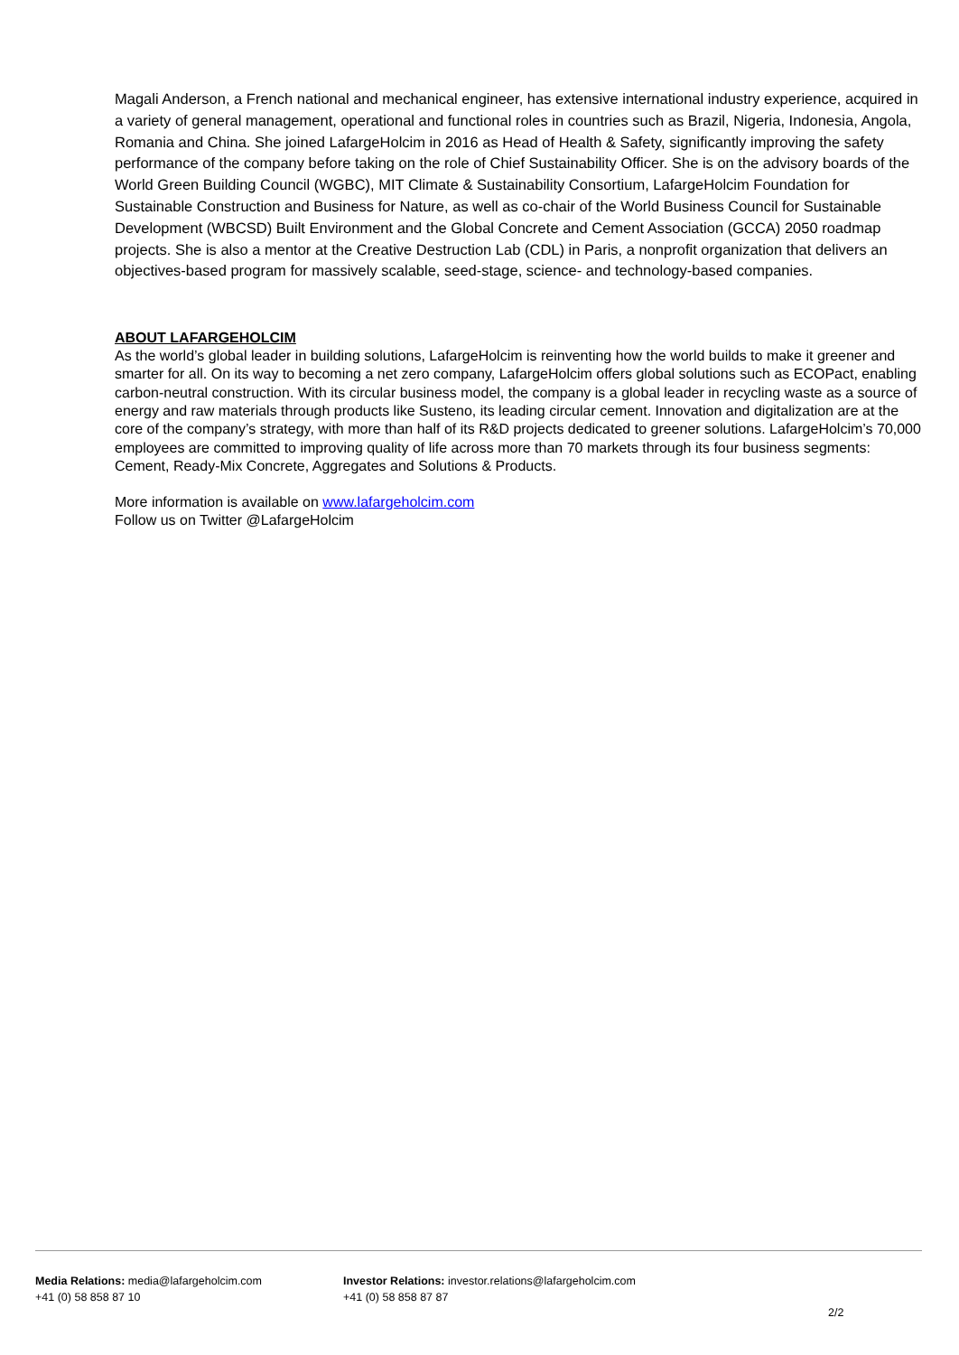Magali Anderson, a French national and mechanical engineer, has extensive international industry experience, acquired in a variety of general management, operational and functional roles in countries such as Brazil, Nigeria, Indonesia, Angola, Romania and China. She joined LafargeHolcim in 2016 as Head of Health & Safety, significantly improving the safety performance of the company before taking on the role of Chief Sustainability Officer. She is on the advisory boards of the World Green Building Council (WGBC), MIT Climate & Sustainability Consortium, LafargeHolcim Foundation for Sustainable Construction and Business for Nature, as well as co-chair of the World Business Council for Sustainable Development (WBCSD) Built Environment and the Global Concrete and Cement Association (GCCA) 2050 roadmap projects. She is also a mentor at the Creative Destruction Lab (CDL) in Paris, a nonprofit organization that delivers an objectives-based program for massively scalable, seed-stage, science- and technology-based companies.
ABOUT LAFARGEHOLCIM
As the world’s global leader in building solutions, LafargeHolcim is reinventing how the world builds to make it greener and smarter for all. On its way to becoming a net zero company, LafargeHolcim offers global solutions such as ECOPact, enabling carbon-neutral construction. With its circular business model, the company is a global leader in recycling waste as a source of energy and raw materials through products like Susteno, its leading circular cement. Innovation and digitalization are at the core of the company’s strategy, with more than half of its R&D projects dedicated to greener solutions. LafargeHolcim’s 70,000 employees are committed to improving quality of life across more than 70 markets through its four business segments: Cement, Ready-Mix Concrete, Aggregates and Solutions & Products.
More information is available on www.lafargeholcim.com
Follow us on Twitter @LafargeHolcim
Media Relations: media@lafargeholcim.com
+41 (0) 58 858 87 10
Investor Relations: investor.relations@lafargeholcim.com
+41 (0) 58 858 87 87
2/2